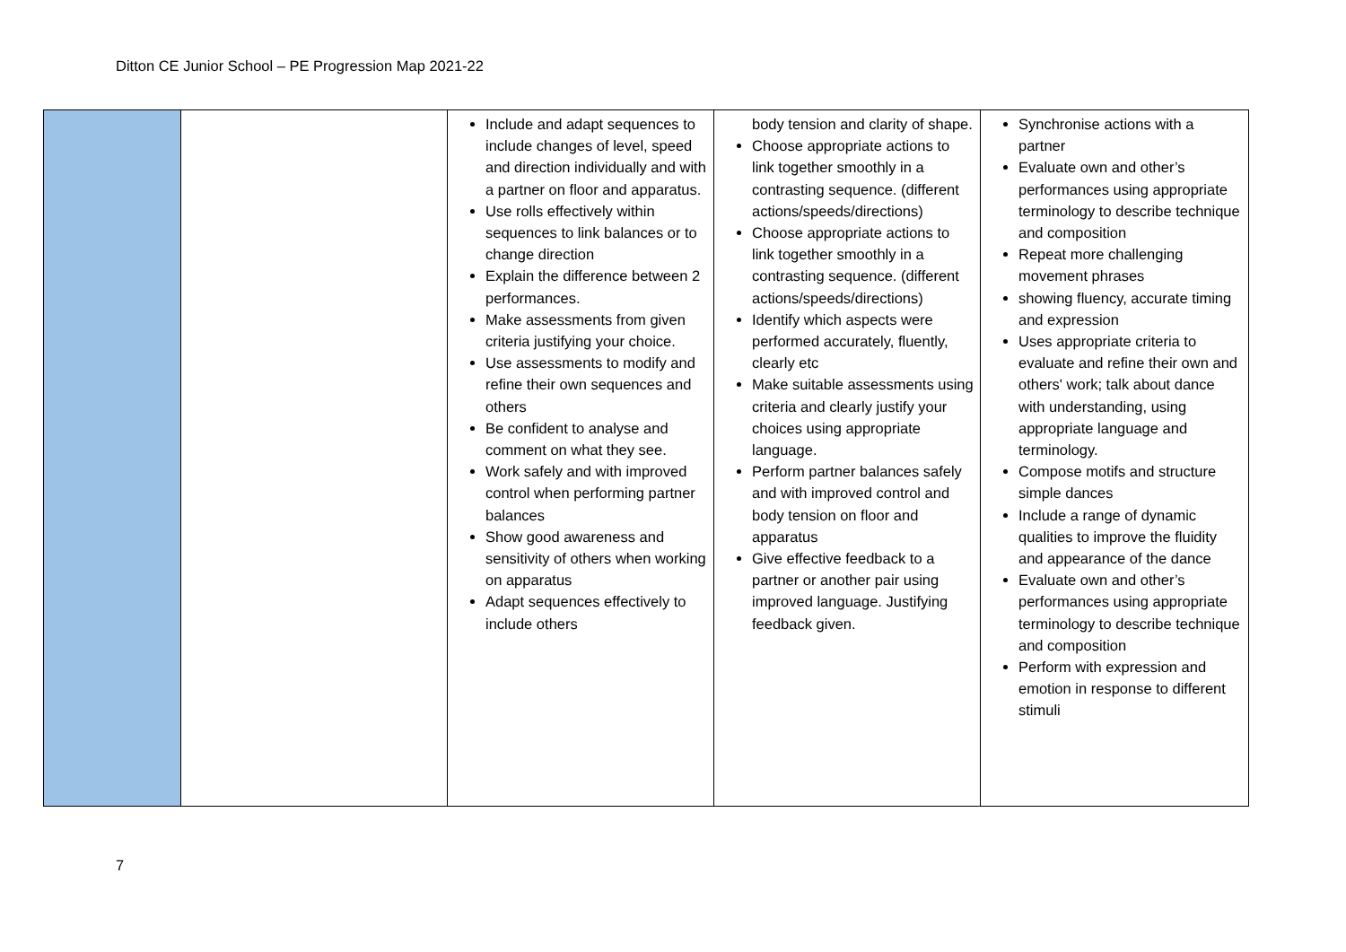Ditton CE Junior School – PE Progression Map 2021-22
| | | Include and adapt sequences to include changes of level, speed and direction individually and with a partner on floor and apparatus. Use rolls effectively within sequences to link balances or to change direction Explain the difference between 2 performances. Make assessments from given criteria justifying your choice. Use assessments to modify and refine their own sequences and others Be confident to analyse and comment on what they see. Work safely and with improved control when performing partner balances Show good awareness and sensitivity of others when working on apparatus Adapt sequences effectively to include others | body tension and clarity of shape. Choose appropriate actions to link together smoothly in a contrasting sequence. (different actions/speeds/directions) Choose appropriate actions to link together smoothly in a contrasting sequence. (different actions/speeds/directions) Identify which aspects were performed accurately, fluently, clearly etc Make suitable assessments using criteria and clearly justify your choices using appropriate language. Perform partner balances safely and with improved control and body tension on floor and apparatus Give effective feedback to a partner or another pair using improved language. Justifying feedback given. | Synchronise actions with a partner Evaluate own and other’s performances using appropriate terminology to describe technique and composition Repeat more challenging movement phrases showing fluency, accurate timing and expression Uses appropriate criteria to evaluate and refine their own and others' work; talk about dance with understanding, using appropriate language and terminology. Compose motifs and structure simple dances Include a range of dynamic qualities to improve the fluidity and appearance of the dance Evaluate own and other’s performances using appropriate terminology to describe technique and composition Perform with expression and emotion in response to different stimuli |
7